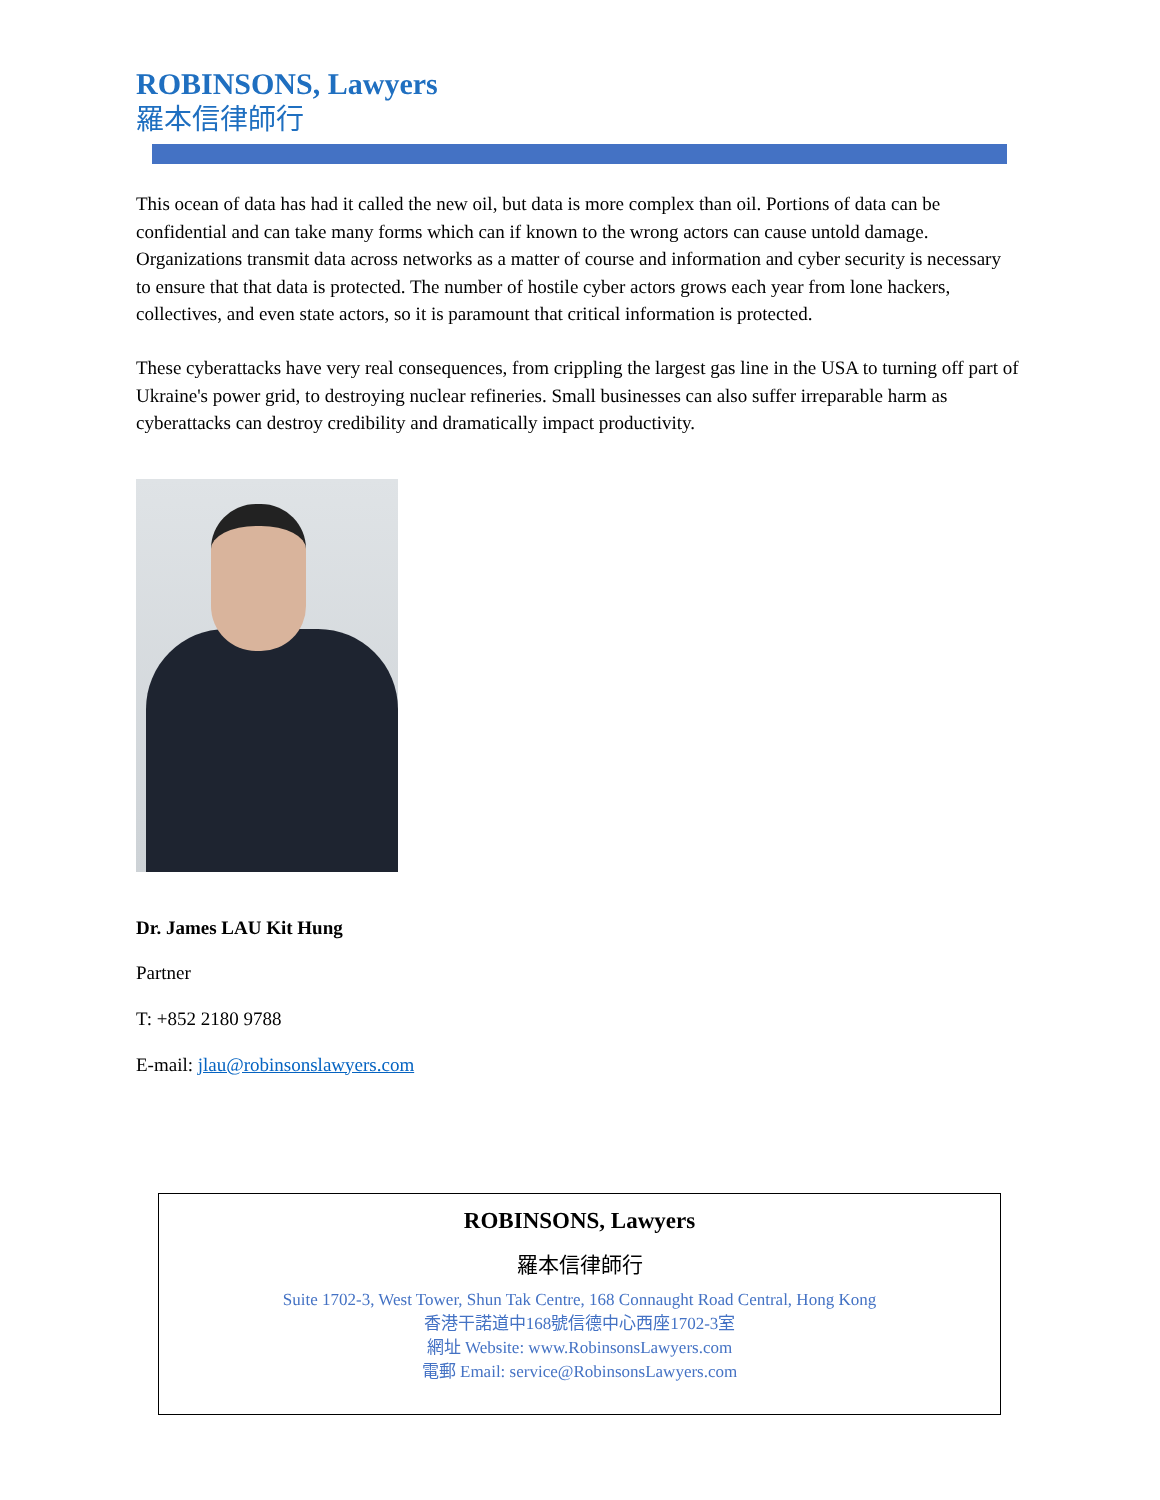ROBINSONS, Lawyers
羅本信律師行
This ocean of data has had it called the new oil, but data is more complex than oil. Portions of data can be confidential and can take many forms which can if known to the wrong actors can cause untold damage. Organizations transmit data across networks as a matter of course and information and cyber security is necessary to ensure that that data is protected. The number of hostile cyber actors grows each year from lone hackers, collectives, and even state actors, so it is paramount that critical information is protected.
These cyberattacks have very real consequences, from crippling the largest gas line in the USA to turning off part of Ukraine's power grid, to destroying nuclear refineries. Small businesses can also suffer irreparable harm as cyberattacks can destroy credibility and dramatically impact productivity.
Dr. James LAU Kit Hung
Partner
T: +852 2180 9788
E-mail: jlau@robinsonslawyers.com
ROBINSONS, Lawyers
羅本信律師行
Suite 1702-3, West Tower, Shun Tak Centre, 168 Connaught Road Central, Hong Kong
香港干諾道中168號信德中心西座1702-3室
網址 Website: www.RobinsonsLawyers.com
電郵 Email: service@RobinsonsLawyers.com